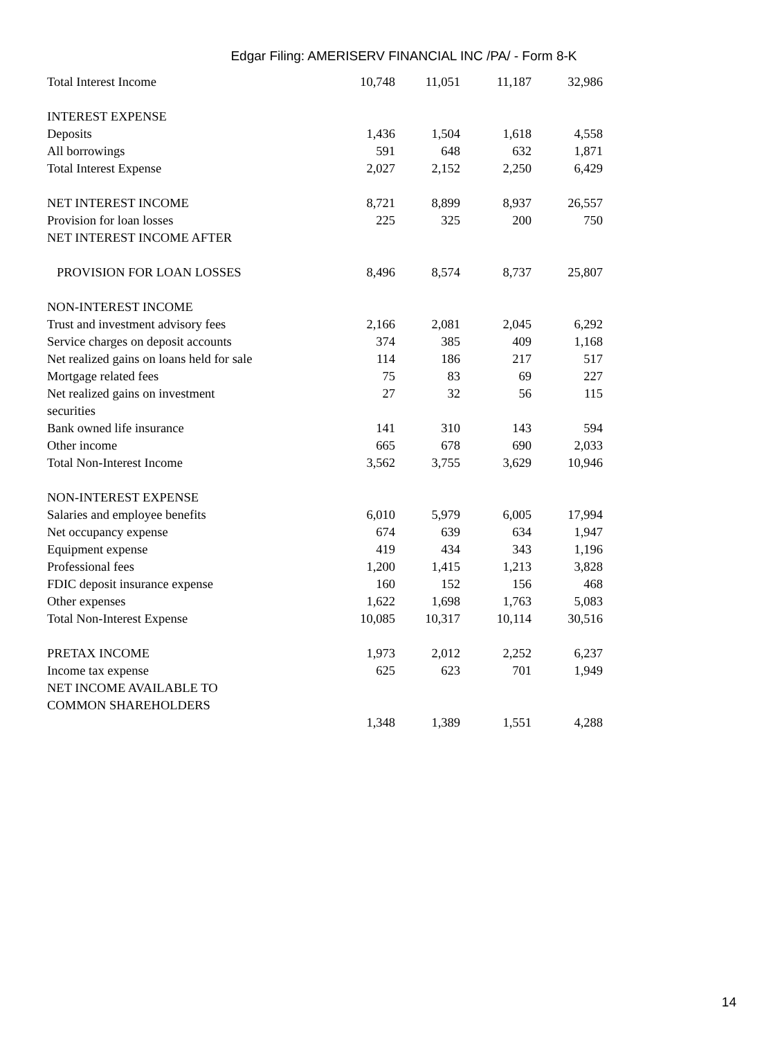Edgar Filing: AMERISERV FINANCIAL INC /PA/ - Form 8-K
| Total Interest Income | 10,748 | 11,051 | 11,187 | 32,986 |
| INTEREST EXPENSE | | | | |
| Deposits | 1,436 | 1,504 | 1,618 | 4,558 |
| All borrowings | 591 | 648 | 632 | 1,871 |
| Total Interest Expense | 2,027 | 2,152 | 2,250 | 6,429 |
| NET INTEREST INCOME | 8,721 | 8,899 | 8,937 | 26,557 |
| Provision for loan losses | 225 | 325 | 200 | 750 |
| NET INTEREST INCOME AFTER | | | | |
| PROVISION FOR LOAN LOSSES | 8,496 | 8,574 | 8,737 | 25,807 |
| NON-INTEREST INCOME | | | | |
| Trust and investment advisory fees | 2,166 | 2,081 | 2,045 | 6,292 |
| Service charges on deposit accounts | 374 | 385 | 409 | 1,168 |
| Net realized gains on loans held for sale | 114 | 186 | 217 | 517 |
| Mortgage related fees | 75 | 83 | 69 | 227 |
| Net realized gains on investment securities | 27 | 32 | 56 | 115 |
| Bank owned life insurance | 141 | 310 | 143 | 594 |
| Other income | 665 | 678 | 690 | 2,033 |
| Total Non-Interest Income | 3,562 | 3,755 | 3,629 | 10,946 |
| NON-INTEREST EXPENSE | | | | |
| Salaries and employee benefits | 6,010 | 5,979 | 6,005 | 17,994 |
| Net occupancy expense | 674 | 639 | 634 | 1,947 |
| Equipment expense | 419 | 434 | 343 | 1,196 |
| Professional fees | 1,200 | 1,415 | 1,213 | 3,828 |
| FDIC deposit insurance expense | 160 | 152 | 156 | 468 |
| Other expenses | 1,622 | 1,698 | 1,763 | 5,083 |
| Total Non-Interest Expense | 10,085 | 10,317 | 10,114 | 30,516 |
| PRETAX INCOME | 1,973 | 2,012 | 2,252 | 6,237 |
| Income tax expense | 625 | 623 | 701 | 1,949 |
| NET INCOME AVAILABLE TO COMMON SHAREHOLDERS | | | | |
| | 1,348 | 1,389 | 1,551 | 4,288 |
14